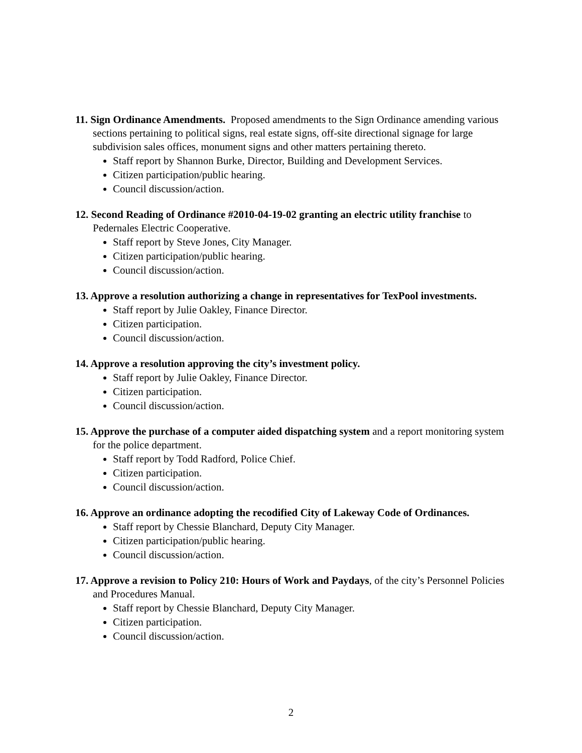11. Sign Ordinance Amendments. Proposed amendments to the Sign Ordinance amending various sections pertaining to political signs, real estate signs, off-site directional signage for large subdivision sales offices, monument signs and other matters pertaining thereto.
Staff report by Shannon Burke, Director, Building and Development Services.
Citizen participation/public hearing.
Council discussion/action.
12. Second Reading of Ordinance #2010-04-19-02 granting an electric utility franchise to Pedernales Electric Cooperative.
Staff report by Steve Jones, City Manager.
Citizen participation/public hearing.
Council discussion/action.
13. Approve a resolution authorizing a change in representatives for TexPool investments.
Staff report by Julie Oakley, Finance Director.
Citizen participation.
Council discussion/action.
14. Approve a resolution approving the city’s investment policy.
Staff report by Julie Oakley, Finance Director.
Citizen participation.
Council discussion/action.
15. Approve the purchase of a computer aided dispatching system and a report monitoring system for the police department.
Staff report by Todd Radford, Police Chief.
Citizen participation.
Council discussion/action.
16. Approve an ordinance adopting the recodified City of Lakeway Code of Ordinances.
Staff report by Chessie Blanchard, Deputy City Manager.
Citizen participation/public hearing.
Council discussion/action.
17. Approve a revision to Policy 210: Hours of Work and Paydays, of the city’s Personnel Policies and Procedures Manual.
Staff report by Chessie Blanchard, Deputy City Manager.
Citizen participation.
Council discussion/action.
2